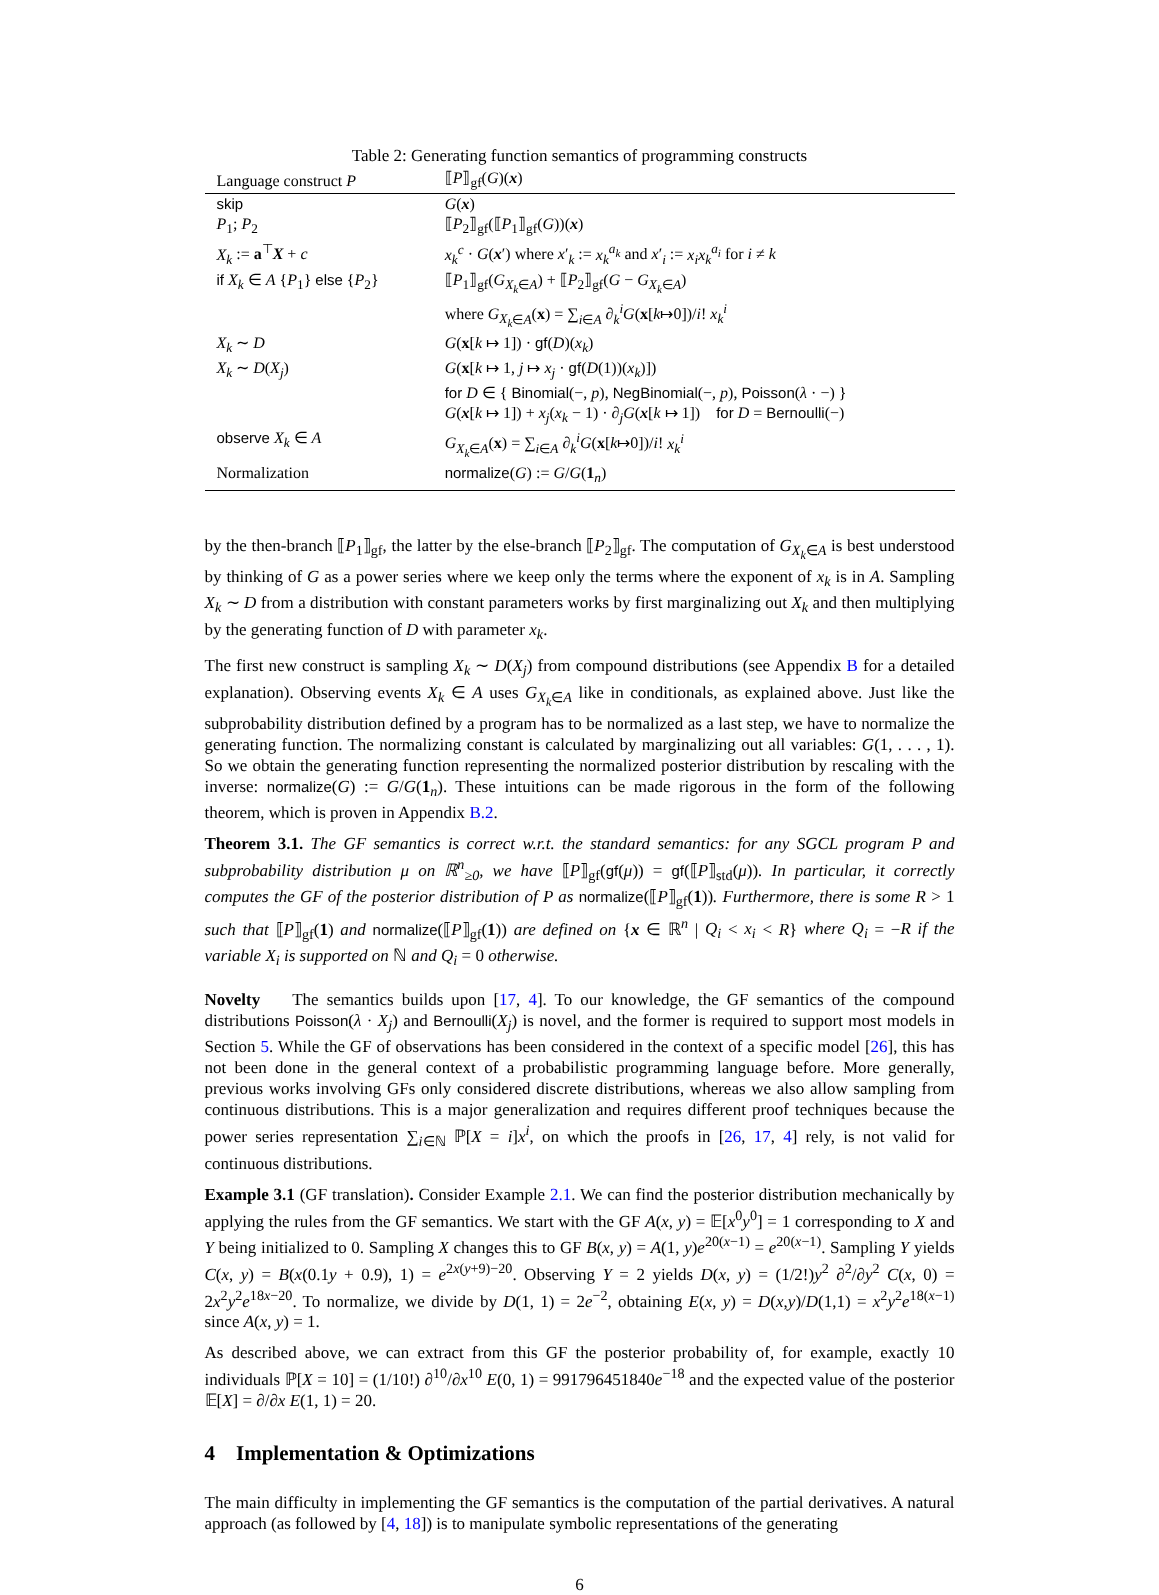Table 2: Generating function semantics of programming constructs
| Language construct P | ⟦ P ⟧<sub>gf</sub>( G )( x ) |
| --- | --- |
| skip | G ( x ) |
| P<sub>1</sub>; P<sub>2</sub> | ⟦ P<sub>2</sub>⟧<sub>gf</sub>(⟦ P<sub>1</sub>⟧<sub>gf</sub>( G ))( x ) |
| X<sub>k</sub> := a<sup>⊤</sup> X + c | x<sub>k</sub><sup>c</sup> · G ( x ′) where x ′<sub>k</sub> := x<sub>k</sub><sup>a<sub>k</sub></sup> and x ′<sub>i</sub> := x<sub>i</sub>x<sub>k</sub><sup>a<sub>i</sub></sup> for i ≠ k |
| if X<sub>k</sub> ∈ A { P<sub>1</sub>} else { P<sub>2</sub>} | ⟦ P<sub>1</sub>⟧<sub>gf</sub>( G<sub>X<sub>k</sub>∈A</sub>) + ⟦ P<sub>2</sub>⟧<sub>gf</sub>( G − G<sub>X<sub>k</sub>∈A</sub>) where G<sub>X<sub>k</sub>∈A</sub>( x ) = ∑<sub>i∈A</sub> ∂<sub>k</sub><sup>i</sup> G ( x [ k ↦0])/ i ! x<sub>k</sub><sup>i</sup> |
| X<sub>k</sub> ∼ D | G ( x [ k ↦ 1]) · gf ( D )( x<sub>k</sub> ) |
| X<sub>k</sub> ∼ D ( X<sub>j</sub> ) | G ( x [ k ↦ 1, j ↦ x<sub>j</sub> · gf ( D (1))( x<sub>k</sub> )]) for D ∈ { Binomial (−, p ), NegBinomial (−, p ), Poisson ( λ · −) } G ( x [ k ↦ 1]) + x<sub>j</sub> ( x<sub>k</sub> − 1) · ∂<sub>j</sub> G ( x [ k ↦ 1]) for D = Bernoulli (−) |
| observe X<sub>k</sub> ∈ A | G<sub>X<sub>k</sub>∈A</sub>( x ) = ∑<sub>i∈A</sub> ∂<sub>k</sub><sup>i</sup> G ( x [ k ↦0])/ i ! x<sub>k</sub><sup>i</sup> |
| Normalization | normalize ( G ) := G / G ( 1<sub>n</sub>) |
by the then-branch ⟦P<sub>1</sub>⟧<sub>gf</sub>, the latter by the else-branch ⟦P<sub>2</sub>⟧<sub>gf</sub>. The computation of G<sub>X<sub>k</sub>∈A</sub> is best understood by thinking of G as a power series where we keep only the terms where the exponent of x<sub>k</sub> is in A. Sampling X<sub>k</sub> ∼ D from a distribution with constant parameters works by first marginalizing out X<sub>k</sub> and then multiplying by the generating function of D with parameter x<sub>k</sub>.
The first new construct is sampling X<sub>k</sub> ∼ D(X<sub>j</sub>) from compound distributions (see Appendix B for a detailed explanation). Observing events X<sub>k</sub> ∈ A uses G<sub>X<sub>k</sub>∈A</sub> like in conditionals, as explained above. Just like the subprobability distribution defined by a program has to be normalized as a last step, we have to normalize the generating function. The normalizing constant is calculated by marginalizing out all variables: G(1, . . . , 1). So we obtain the generating function representing the normalized posterior distribution by rescaling with the inverse: normalize(G) := G/G(1<sub>n</sub>). These intuitions can be made rigorous in the form of the following theorem, which is proven in Appendix B.2.
Theorem 3.1. The GF semantics is correct w.r.t. the standard semantics: for any SGCL program P and subprobability distribution μ on ℝ<sup>n</sup><sub>≥0</sub>, we have ⟦P⟧<sub>gf</sub>(gf(μ)) = gf(⟦P⟧<sub>std</sub>(μ)). In particular, it correctly computes the GF of the posterior distribution of P as normalize(⟦P⟧<sub>gf</sub>(1)). Furthermore, there is some R > 1 such that ⟦P⟧<sub>gf</sub>(1) and normalize(⟦P⟧<sub>gf</sub>(1)) are defined on {x ∈ ℝ<sup>n</sup> | Q<sub>i</sub> < x<sub>i</sub> < R} where Q<sub>i</sub> = −R if the variable X<sub>i</sub> is supported on ℕ and Q<sub>i</sub> = 0 otherwise.
Novelty The semantics builds upon [17, 4]. To our knowledge, the GF semantics of the compound distributions Poisson(λ · X<sub>j</sub>) and Bernoulli(X<sub>j</sub>) is novel, and the former is required to support most models in Section 5. While the GF of observations has been considered in the context of a specific model [26], this has not been done in the general context of a probabilistic programming language before. More generally, previous works involving GFs only considered discrete distributions, whereas we also allow sampling from continuous distributions. This is a major generalization and requires different proof techniques because the power series representation ∑<sub>i∈ℕ</sub> ℙ[X = i]x<sup>i</sup>, on which the proofs in [26, 17, 4] rely, is not valid for continuous distributions.
Example 3.1 (GF translation). Consider Example 2.1. We can find the posterior distribution mechanically by applying the rules from the GF semantics. We start with the GF A(x, y) = 𝔼[x<sup>0</sup>y<sup>0</sup>] = 1 corresponding to X and Y being initialized to 0. Sampling X changes this to GF B(x, y) = A(1, y)e<sup>20(x−1)</sup> = e<sup>20(x−1)</sup>. Sampling Y yields C(x, y) = B(x(0.1y + 0.9), 1) = e<sup>2x(y+9)−20</sup>. Observing Y = 2 yields D(x, y) = (1/2!)y<sup>2</sup> ∂<sup>2</sup>/∂y<sup>2</sup> C(x, 0) = 2x<sup>2</sup>y<sup>2</sup>e<sup>18x−20</sup>. To normalize, we divide by D(1, 1) = 2e<sup>−2</sup>, obtaining E(x, y) = D(x,y)/D(1,1) = x<sup>2</sup>y<sup>2</sup>e<sup>18(x−1)</sup> since A(x, y) = 1.
As described above, we can extract from this GF the posterior probability of, for example, exactly 10 individuals ℙ[X = 10] = (1/10!) ∂<sup>10</sup>/∂x<sup>10</sup> E(0, 1) = 991796451840e<sup>−18</sup> and the expected value of the posterior 𝔼[X] = ∂/∂x E(1, 1) = 20.
4 Implementation & Optimizations
The main difficulty in implementing the GF semantics is the computation of the partial derivatives. A natural approach (as followed by [4, 18]) is to manipulate symbolic representations of the generating
6